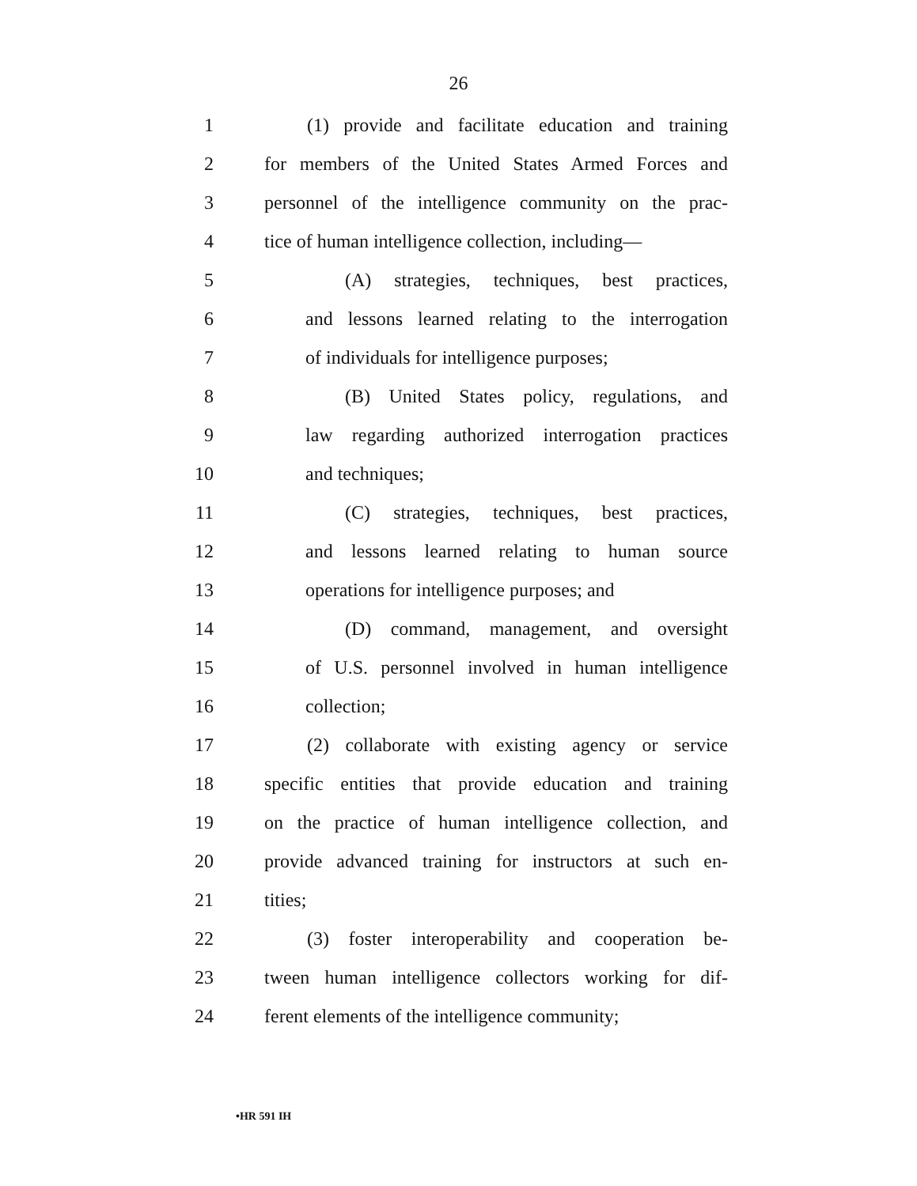26
1 (1) provide and facilitate education and training
2 for members of the United States Armed Forces and
3 personnel of the intelligence community on the prac-
4 tice of human intelligence collection, including—
5 (A) strategies, techniques, best practices,
6 and lessons learned relating to the interrogation
7 of individuals for intelligence purposes;
8 (B) United States policy, regulations, and
9 law regarding authorized interrogation practices
10 and techniques;
11 (C) strategies, techniques, best practices,
12 and lessons learned relating to human source
13 operations for intelligence purposes; and
14 (D) command, management, and oversight
15 of U.S. personnel involved in human intelligence
16 collection;
17 (2) collaborate with existing agency or service
18 specific entities that provide education and training
19 on the practice of human intelligence collection, and
20 provide advanced training for instructors at such en-
21 tities;
22 (3) foster interoperability and cooperation be-
23 tween human intelligence collectors working for dif-
24 ferent elements of the intelligence community;
•HR 591 IH